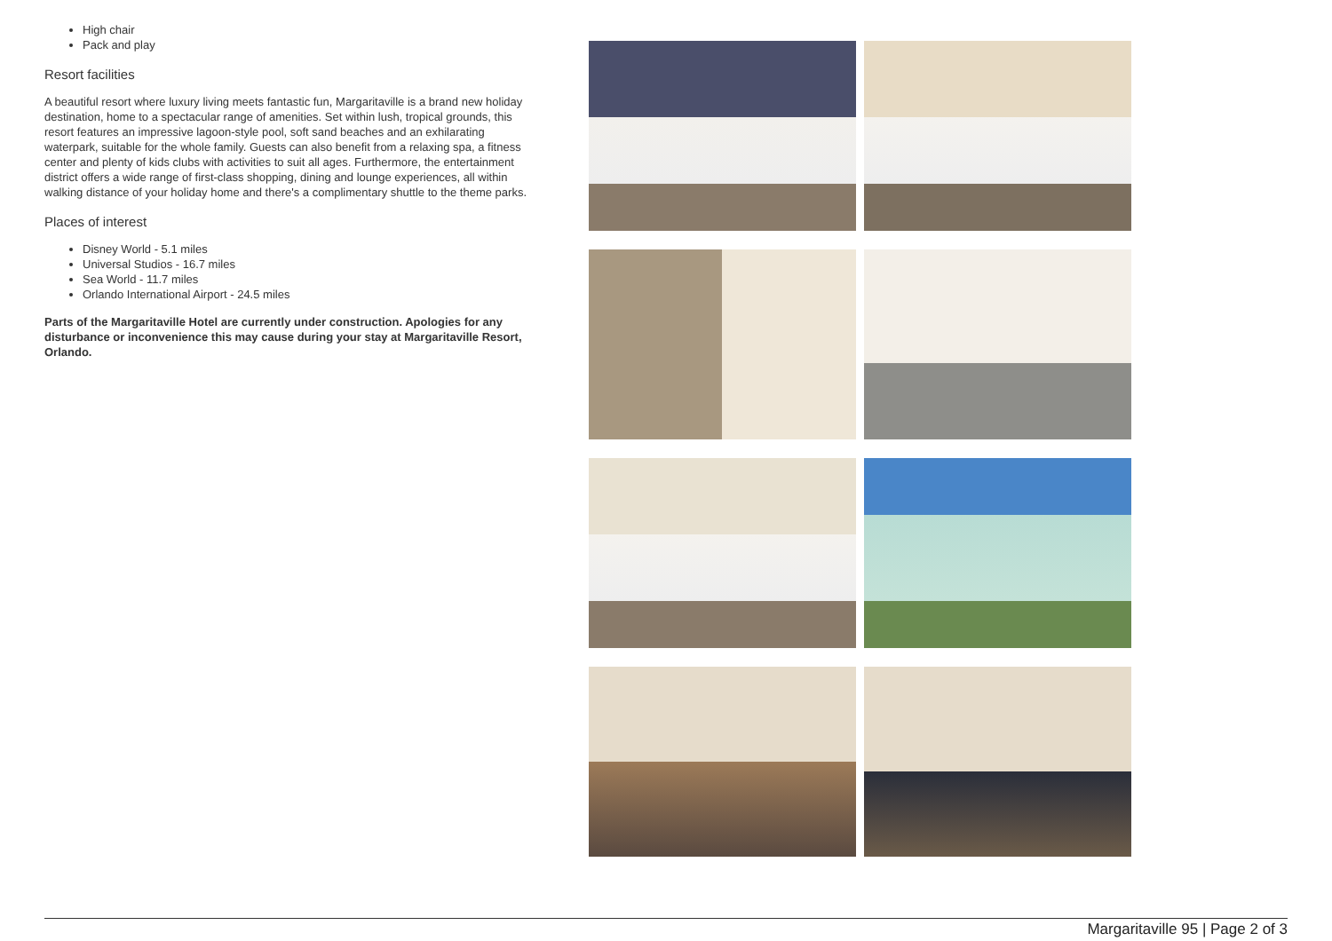High chair
Pack and play
Resort facilities
A beautiful resort where luxury living meets fantastic fun, Margaritaville is a brand new holiday destination, home to a spectacular range of amenities. Set within lush, tropical grounds, this resort features an impressive lagoon-style pool, soft sand beaches and an exhilarating waterpark, suitable for the whole family. Guests can also benefit from a relaxing spa, a fitness center and plenty of kids clubs with activities to suit all ages. Furthermore, the entertainment district offers a wide range of first-class shopping, dining and lounge experiences, all within walking distance of your holiday home and there's a complimentary shuttle to the theme parks.
Places of interest
Disney World - 5.1 miles
Universal Studios - 16.7 miles
Sea World - 11.7 miles
Orlando International Airport - 24.5 miles
Parts of the Margaritaville Hotel are currently under construction. Apologies for any disturbance or inconvenience this may cause during your stay at Margaritaville Resort, Orlando.
Margaritaville 95 | Page 2 of 3